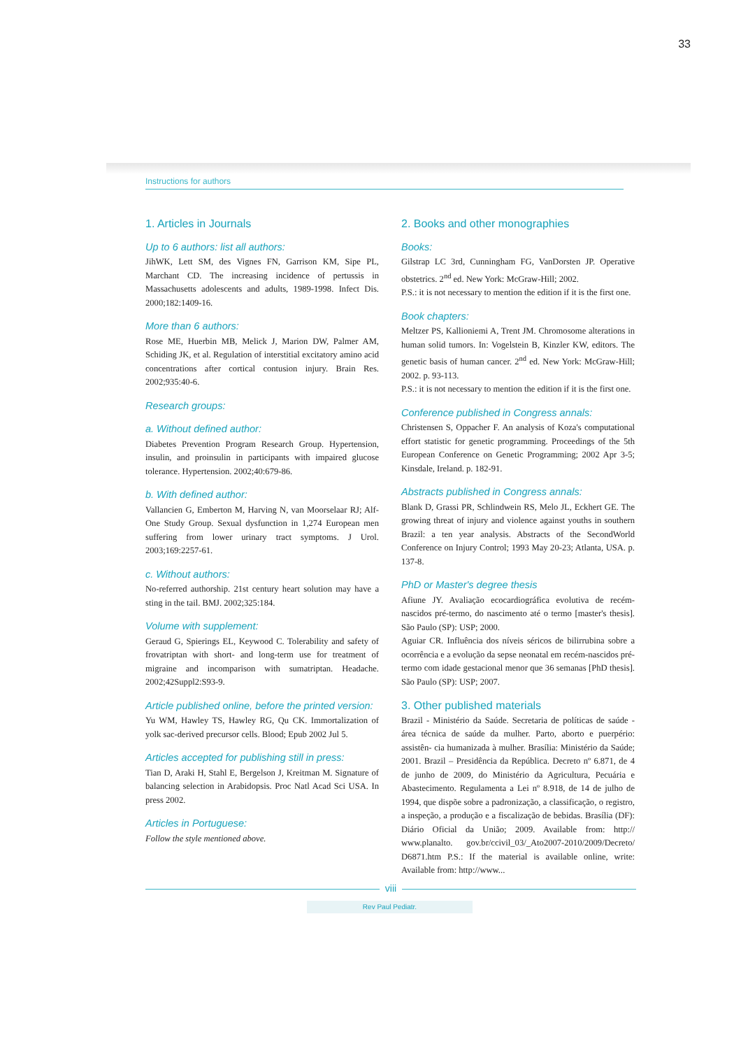33
Instructions for authors
1. Articles in Journals
Up to 6 authors: list all authors:
JihWK, Lett SM, des Vignes FN, Garrison KM, Sipe PL, Marchant CD. The increasing incidence of pertussis in Massachusetts adolescents and adults, 1989-1998. Infect Dis. 2000;182:1409-16.
More than 6 authors:
Rose ME, Huerbin MB, Melick J, Marion DW, Palmer AM, Schiding JK, et al. Regulation of interstitial excitatory amino acid concentrations after cortical contusion injury. Brain Res. 2002;935:40-6.
Research groups:
a. Without defined author:
Diabetes Prevention Program Research Group. Hypertension, insulin, and proinsulin in participants with impaired glucose tolerance. Hypertension. 2002;40:679-86.
b. With defined author:
Vallancien G, Emberton M, Harving N, van Moorselaar RJ; Alf-One Study Group. Sexual dysfunction in 1,274 European men suffering from lower urinary tract symptoms. J Urol. 2003;169:2257-61.
c. Without authors:
No-referred authorship. 21st century heart solution may have a sting in the tail. BMJ. 2002;325:184.
Volume with supplement:
Geraud G, Spierings EL, Keywood C. Tolerability and safety of frovatriptan with short- and long-term use for treatment of migraine and incomparison with sumatriptan. Headache. 2002;42Suppl2:S93-9.
Article published online, before the printed version:
Yu WM, Hawley TS, Hawley RG, Qu CK. Immortalization of yolk sac-derived precursor cells. Blood; Epub 2002 Jul 5.
Articles accepted for publishing still in press:
Tian D, Araki H, Stahl E, Bergelson J, Kreitman M. Signature of balancing selection in Arabidopsis. Proc Natl Acad Sci USA. In press 2002.
Articles in Portuguese:
Follow the style mentioned above.
2. Books and other monographies
Books:
Gilstrap LC 3rd, Cunningham FG, VanDorsten JP. Operative obstetrics. 2<sup>nd</sup> ed. New York: McGraw-Hill; 2002.
P.S.: it is not necessary to mention the edition if it is the first one.
Book chapters:
Meltzer PS, Kallioniemi A, Trent JM. Chromosome alterations in human solid tumors. In: Vogelstein B, Kinzler KW, editors. The genetic basis of human cancer. 2<sup>nd</sup> ed. New York: McGraw-Hill; 2002. p. 93-113.
P.S.: it is not necessary to mention the edition if it is the first one.
Conference published in Congress annals:
Christensen S, Oppacher F. An analysis of Koza's computational effort statistic for genetic programming. Proceedings of the 5th European Conference on Genetic Programming; 2002 Apr 3-5; Kinsdale, Ireland. p. 182-91.
Abstracts published in Congress annals:
Blank D, Grassi PR, Schlindwein RS, Melo JL, Eckhert GE. The growing threat of injury and violence against youths in southern Brazil: a ten year analysis. Abstracts of the SecondWorld Conference on Injury Control; 1993 May 20-23; Atlanta, USA. p. 137-8.
PhD or Master's degree thesis
Afiune JY. Avaliação ecocardiográfica evolutiva de recém-nascidos pré-termo, do nascimento até o termo [master's thesis]. São Paulo (SP): USP; 2000.
Aguiar CR. Influência dos níveis séricos de bilirrubina sobre a ocorrência e a evolução da sepse neonatal em recém-nascidos pré-termo com idade gestacional menor que 36 semanas [PhD thesis]. São Paulo (SP): USP; 2007.
3. Other published materials
Brazil - Ministério da Saúde. Secretaria de políticas de saúde - área técnica de saúde da mulher. Parto, aborto e puerpério: assistên- cia humanizada à mulher. Brasília: Ministério da Saúde; 2001. Brazil – Presidência da República. Decreto nº 6.871, de 4 de junho de 2009, do Ministério da Agricultura, Pecuária e Abastecimento. Regulamenta a Lei nº 8.918, de 14 de julho de 1994, que dispõe sobre a padronização, a classificação, o registro, a inspeção, a produção e a fiscalização de bebidas. Brasília (DF): Diário Oficial da União; 2009. Available from: http:// www.planalto. gov.br/ccivil_03/_Ato2007-2010/2009/Decreto/ D6871.htm P.S.: If the material is available online, write: Available from: http://www...
viii
Rev Paul Pediatr.